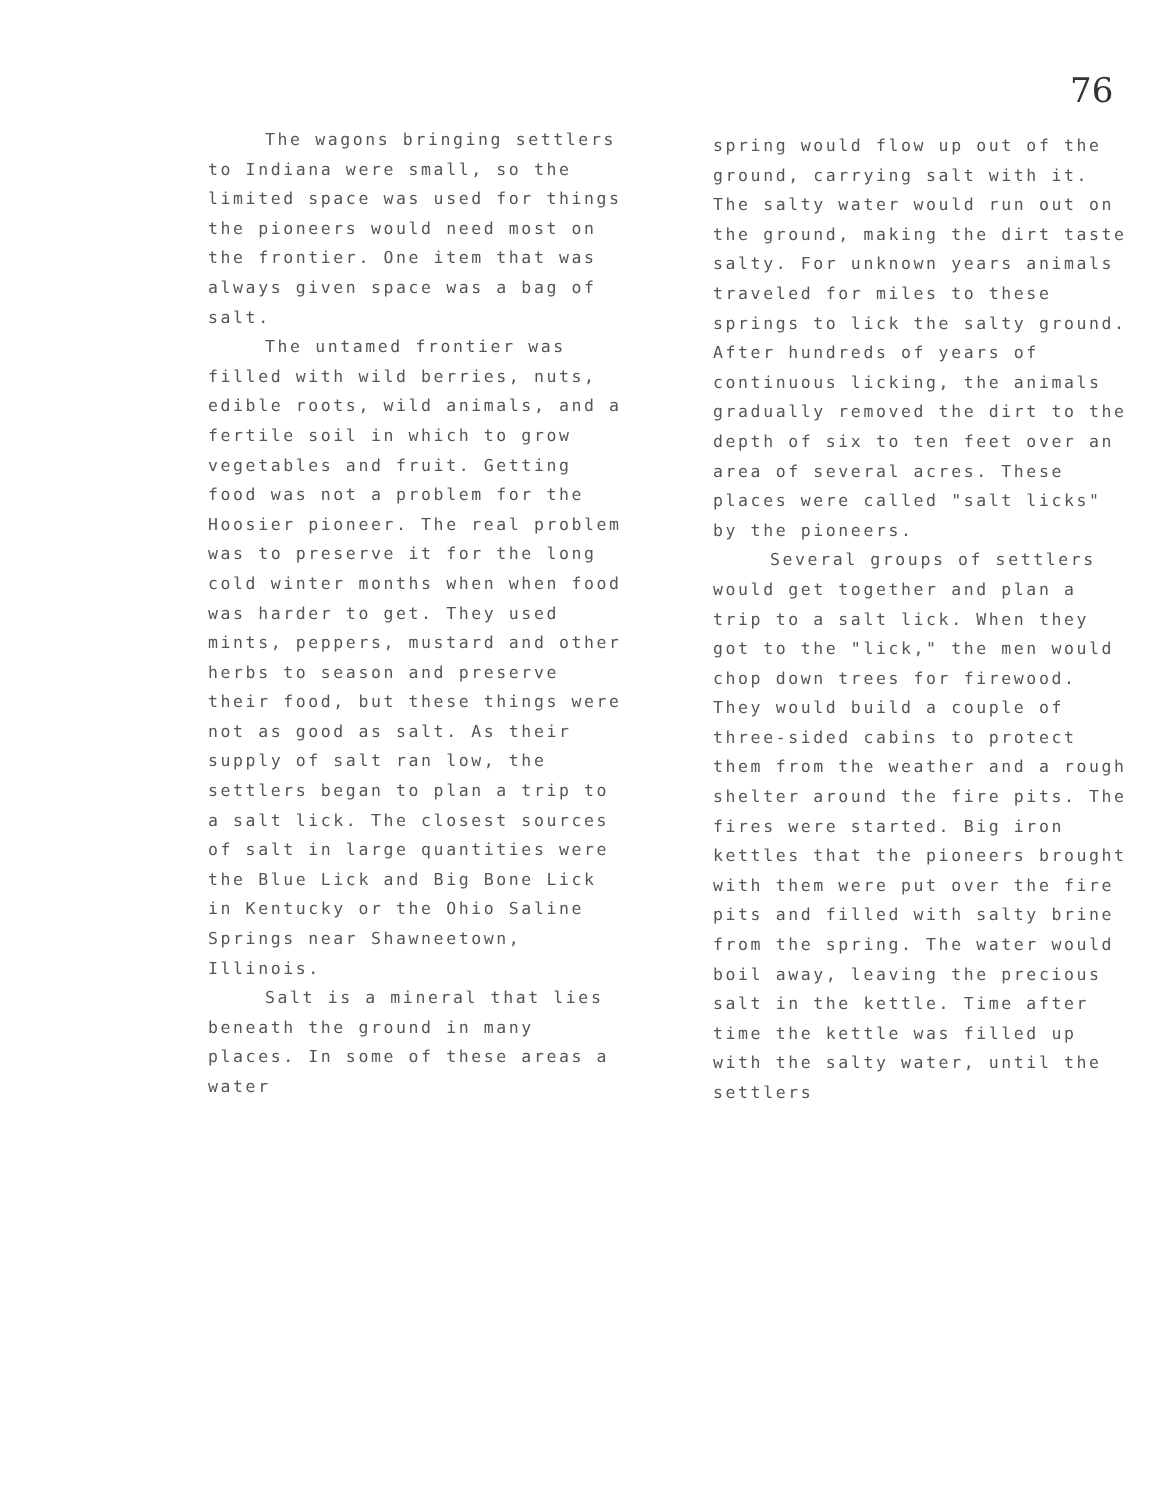76
The wagons bringing settlers to Indiana were small, so the limited space was used for things the pioneers would need most on the frontier. One item that was always given space was a bag of salt.
The untamed frontier was filled with wild berries, nuts, edible roots, wild animals, and a fertile soil in which to grow vegetables and fruit. Getting food was not a problem for the Hoosier pioneer. The real problem was to preserve it for the long cold winter months when when food was harder to get. They used mints, peppers, mustard and other herbs to season and preserve their food, but these things were not as good as salt. As their supply of salt ran low, the settlers began to plan a trip to a salt lick. The closest sources of salt in large quantities were the Blue Lick and Big Bone Lick in Kentucky or the Ohio Saline Springs near Shawneetown, Illinois.
Salt is a mineral that lies beneath the ground in many places. In some of these areas a water
spring would flow up out of the ground, carrying salt with it. The salty water would run out on the ground, making the dirt taste salty. For unknown years animals traveled for miles to these springs to lick the salty ground. After hundreds of years of continuous licking, the animals gradually removed the dirt to the depth of six to ten feet over an area of several acres. These places were called "salt licks" by the pioneers.
Several groups of settlers would get together and plan a trip to a salt lick. When they got to the "lick," the men would chop down trees for firewood. They would build a couple of three-sided cabins to protect them from the weather and a rough shelter around the fire pits. The fires were started. Big iron kettles that the pioneers brought with them were put over the fire pits and filled with salty brine from the spring. The water would boil away, leaving the precious salt in the kettle. Time after time the kettle was filled up with the salty water, until the settlers